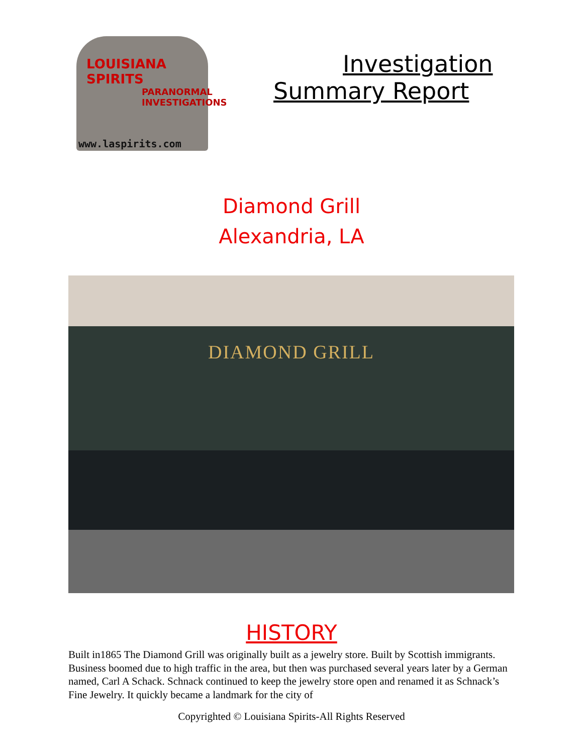LOUISIANA
SPIRITS
PARANORMAL
INVESTIGATIONS
www.laspirits.com
Investigation
Summary Report
Diamond Grill
Alexandria, LA
DIAMOND GRILL
HISTORY
Built in1865 The Diamond Grill was originally built as a jewelry store. Built by Scottish immigrants. Business boomed due to high traffic in the area, but then was purchased several years later by a German named, Carl A Schack. Schnack continued to keep the jewelry store open and renamed it as Schnack’s Fine Jewelry. It quickly became a landmark for the city of
Copyrighted © Louisiana Spirits-All Rights Reserved